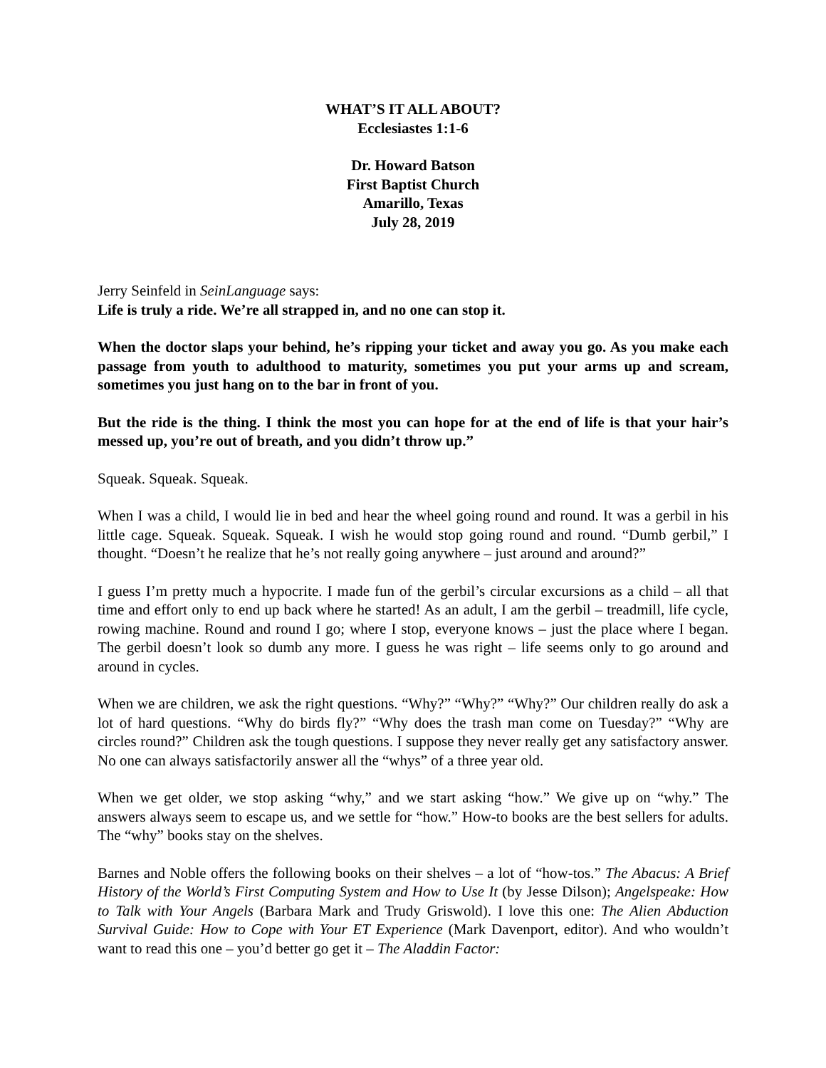WHAT’S IT ALL ABOUT?
Ecclesiastes 1:1-6
Dr. Howard Batson
First Baptist Church
Amarillo, Texas
July 28, 2019
Jerry Seinfeld in SeinLanguage says:
Life is truly a ride. We’re all strapped in, and no one can stop it.
When the doctor slaps your behind, he’s ripping your ticket and away you go. As you make each passage from youth to adulthood to maturity, sometimes you put your arms up and scream, sometimes you just hang on to the bar in front of you.
But the ride is the thing. I think the most you can hope for at the end of life is that your hair’s messed up, you’re out of breath, and you didn’t throw up.”
Squeak. Squeak. Squeak.
When I was a child, I would lie in bed and hear the wheel going round and round. It was a gerbil in his little cage. Squeak. Squeak. Squeak. I wish he would stop going round and round. “Dumb gerbil,” I thought. “Doesn’t he realize that he’s not really going anywhere – just around and around?”
I guess I’m pretty much a hypocrite. I made fun of the gerbil’s circular excursions as a child – all that time and effort only to end up back where he started! As an adult, I am the gerbil – treadmill, life cycle, rowing machine. Round and round I go; where I stop, everyone knows – just the place where I began. The gerbil doesn’t look so dumb any more. I guess he was right – life seems only to go around and around in cycles.
When we are children, we ask the right questions. “Why?” “Why?” “Why?” Our children really do ask a lot of hard questions. “Why do birds fly?” “Why does the trash man come on Tuesday?” “Why are circles round?” Children ask the tough questions. I suppose they never really get any satisfactory answer. No one can always satisfactorily answer all the “whys” of a three year old.
When we get older, we stop asking “why,” and we start asking “how.” We give up on “why.” The answers always seem to escape us, and we settle for “how.” How-to books are the best sellers for adults. The “why” books stay on the shelves.
Barnes and Noble offers the following books on their shelves – a lot of “how-tos.” The Abacus: A Brief History of the World’s First Computing System and How to Use It (by Jesse Dilson); Angelspeake: How to Talk with Your Angels (Barbara Mark and Trudy Griswold). I love this one: The Alien Abduction Survival Guide: How to Cope with Your ET Experience (Mark Davenport, editor). And who wouldn’t want to read this one – you’d better go get it – The Aladdin Factor: